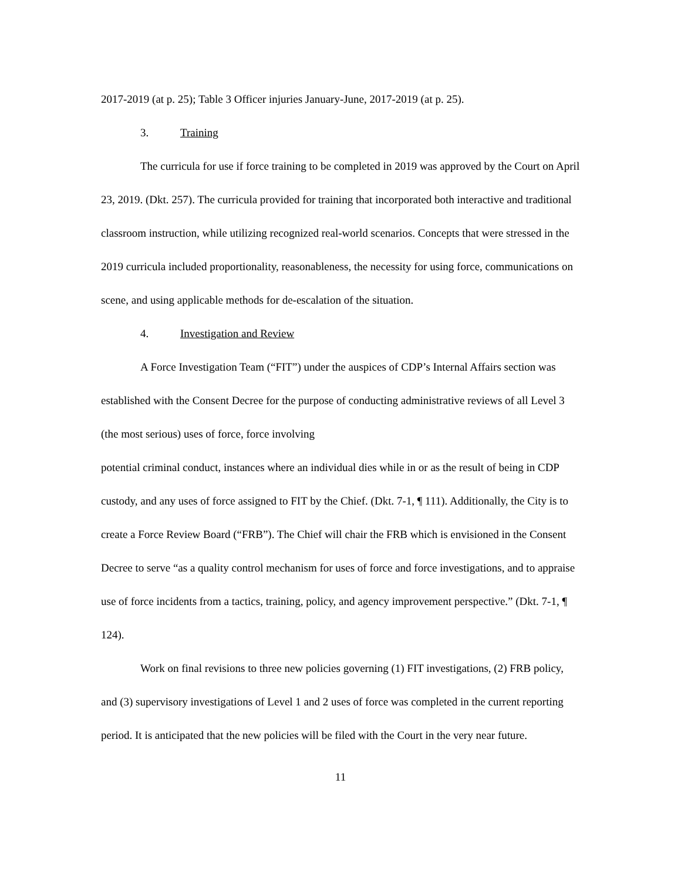2017-2019 (at p. 25); Table 3 Officer injuries January-June, 2017-2019 (at p. 25).
3. Training
The curricula for use if force training to be completed in 2019 was approved by the Court on April 23, 2019. (Dkt. 257). The curricula provided for training that incorporated both interactive and traditional classroom instruction, while utilizing recognized real-world scenarios. Concepts that were stressed in the 2019 curricula included proportionality, reasonableness, the necessity for using force, communications on scene, and using applicable methods for de-escalation of the situation.
4. Investigation and Review
A Force Investigation Team (“FIT”) under the auspices of CDP’s Internal Affairs section was established with the Consent Decree for the purpose of conducting administrative reviews of all Level 3 (the most serious) uses of force, force involving
potential criminal conduct, instances where an individual dies while in or as the result of being in CDP custody, and any uses of force assigned to FIT by the Chief. (Dkt. 7-1, ¶ 111). Additionally, the City is to create a Force Review Board (“FRB”). The Chief will chair the FRB which is envisioned in the Consent Decree to serve “as a quality control mechanism for uses of force and force investigations, and to appraise use of force incidents from a tactics, training, policy, and agency improvement perspective.” (Dkt. 7-1, ¶ 124).
Work on final revisions to three new policies governing (1) FIT investigations, (2) FRB policy, and (3) supervisory investigations of Level 1 and 2 uses of force was completed in the current reporting period. It is anticipated that the new policies will be filed with the Court in the very near future.
11